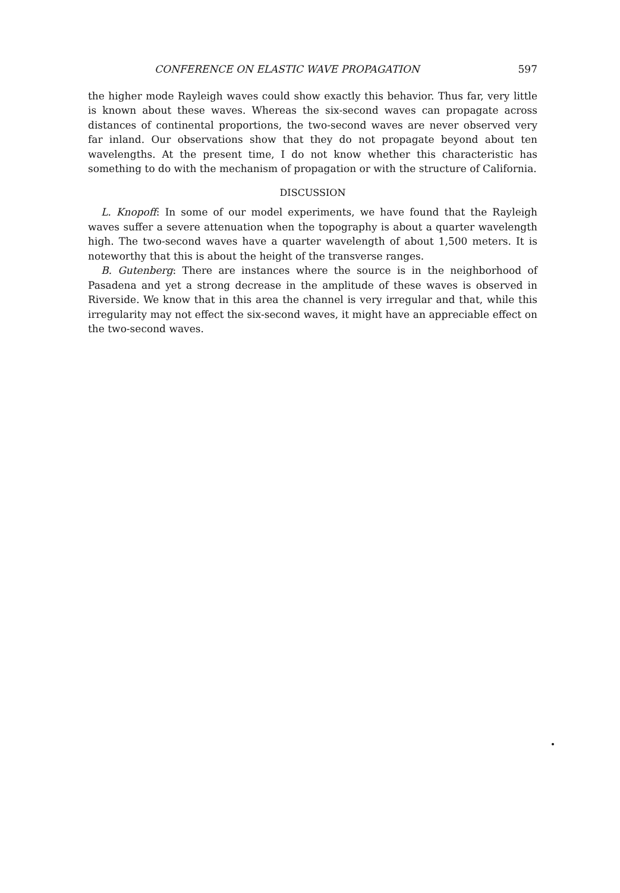CONFERENCE ON ELASTIC WAVE PROPAGATION 597
the higher mode Rayleigh waves could show exactly this behavior. Thus far, very little is known about these waves. Whereas the six-second waves can propagate across distances of continental proportions, the two-second waves are never observed very far inland. Our observations show that they do not propagate beyond about ten wavelengths. At the present time, I do not know whether this characteristic has something to do with the mechanism of propagation or with the structure of California.
DISCUSSION
L. Knopoff: In some of our model experiments, we have found that the Rayleigh waves suffer a severe attenuation when the topography is about a quarter wavelength high. The two-second waves have a quarter wavelength of about 1,500 meters. It is noteworthy that this is about the height of the transverse ranges.
B. Gutenberg: There are instances where the source is in the neighborhood of Pasadena and yet a strong decrease in the amplitude of these waves is observed in Riverside. We know that in this area the channel is very irregular and that, while this irregularity may not effect the six-second waves, it might have an appreciable effect on the two-second waves.